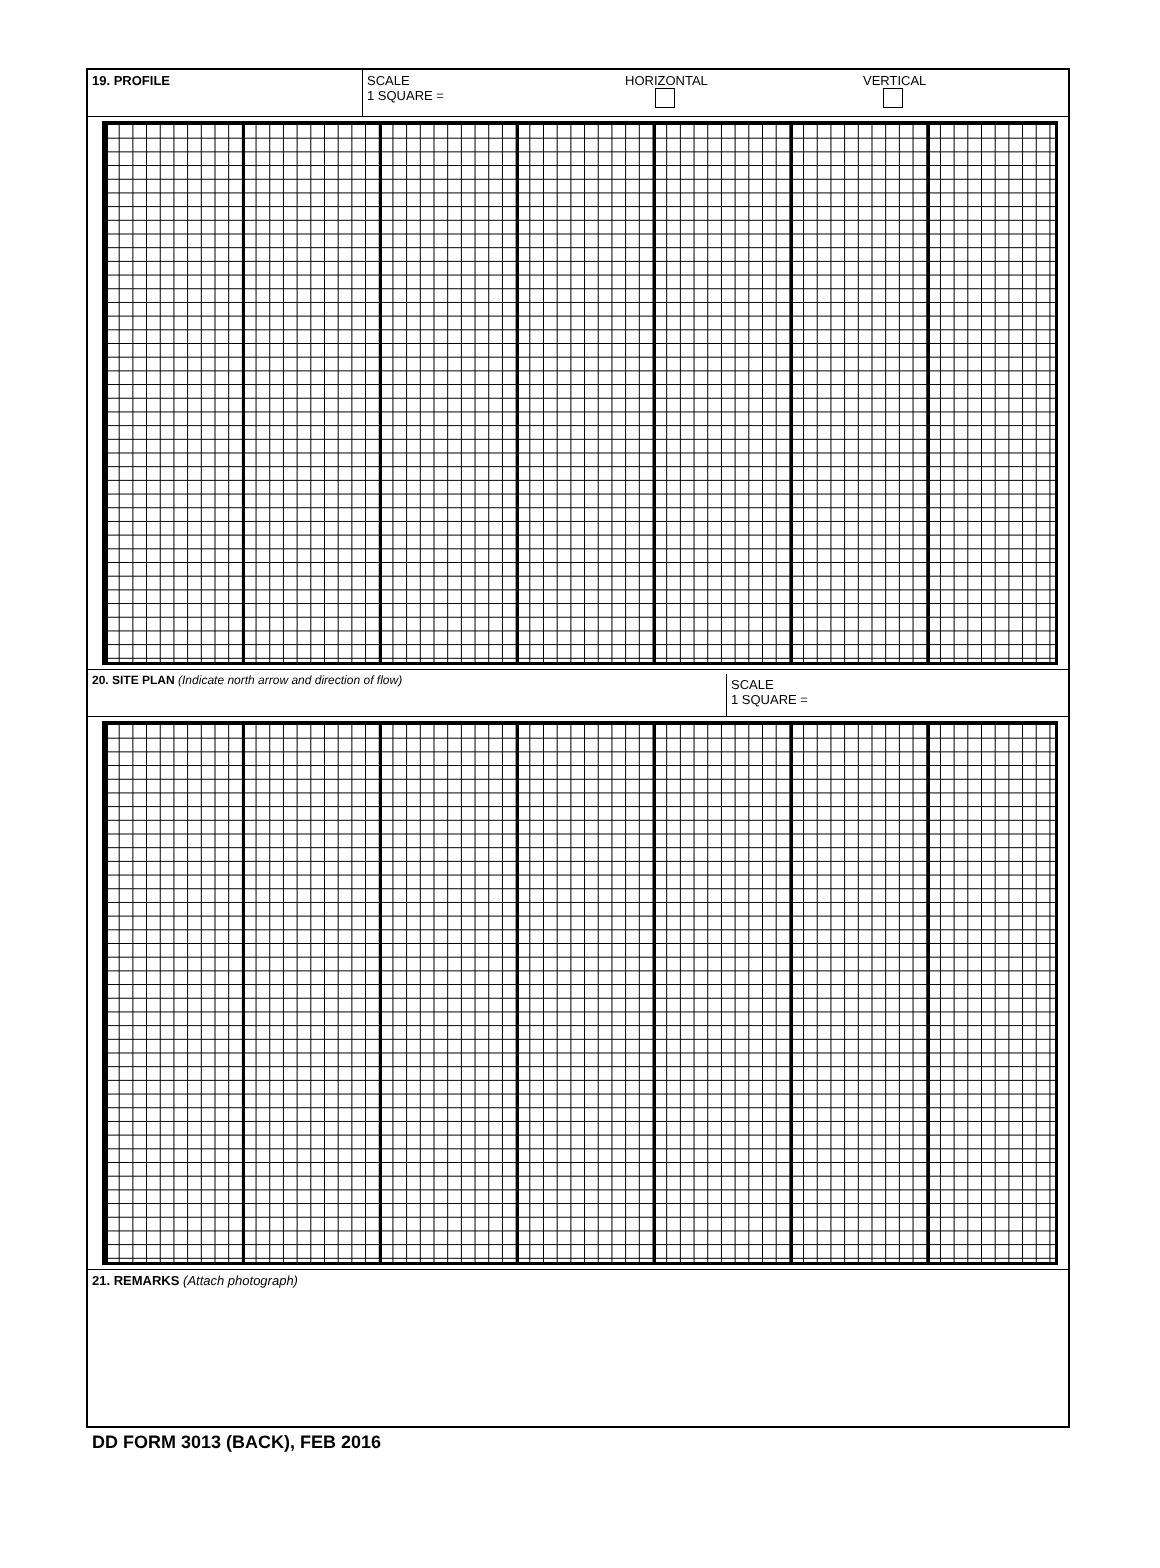19. PROFILE SCALE
1 SQUARE =
HORIZONTAL
VERTICAL
20. SITE PLAN (Indicate north arrow and direction of flow)
SCALE
1 SQUARE =
21. REMARKS (Attach photograph)
DD FORM 3013 (BACK), FEB 2016